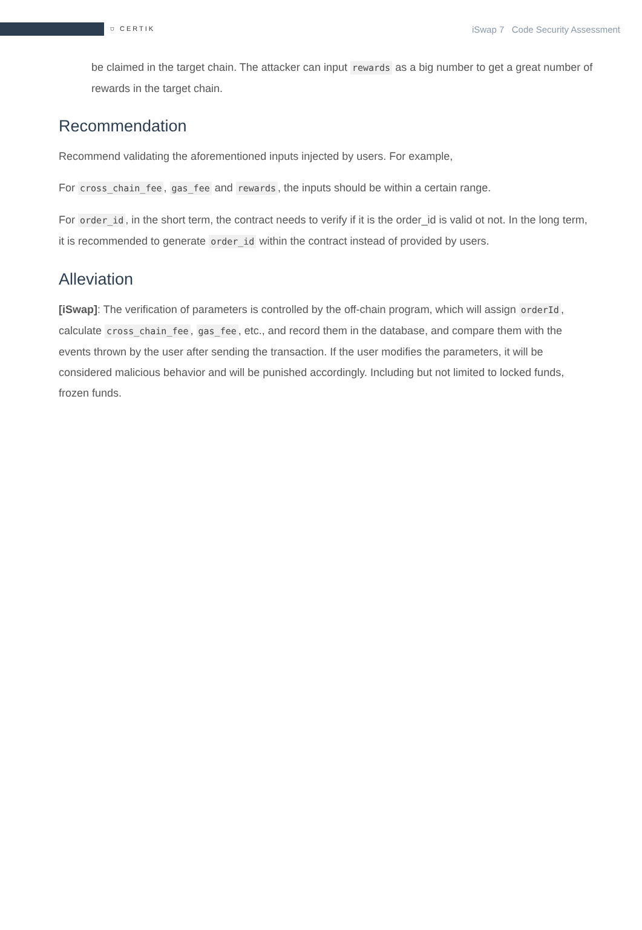⛉ CERTIK
iSwap 7 Code Security Assessment
be claimed in the target chain. The attacker can input rewards as a big number to get a great number of rewards in the target chain.
Recommendation
Recommend validating the aforementioned inputs injected by users. For example,
For cross_chain_fee, gas_fee and rewards, the inputs should be within a certain range.
For order_id, in the short term, the contract needs to verify if it is the order_id is valid ot not. In the long term, it is recommended to generate order_id within the contract instead of provided by users.
Alleviation
[iSwap]: The verification of parameters is controlled by the off-chain program, which will assign orderId, calculate cross_chain_fee, gas_fee, etc., and record them in the database, and compare them with the events thrown by the user after sending the transaction. If the user modifies the parameters, it will be considered malicious behavior and will be punished accordingly. Including but not limited to locked funds, frozen funds.